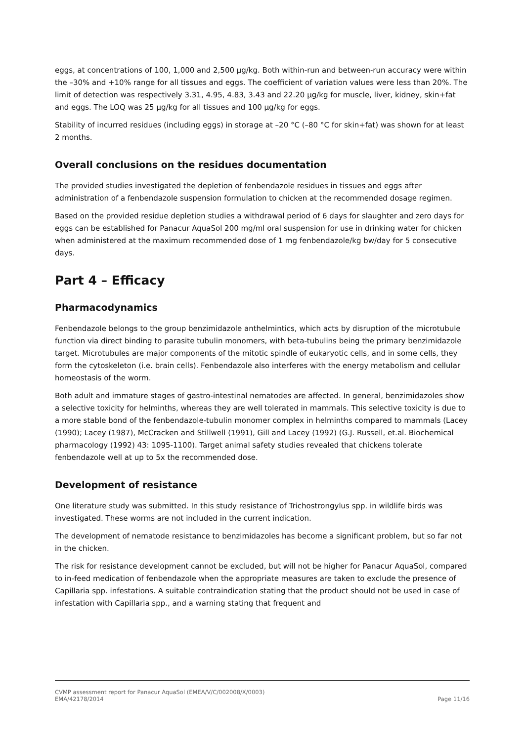eggs, at concentrations of 100, 1,000 and 2,500 µg/kg. Both within-run and between-run accuracy were within the –30% and +10% range for all tissues and eggs. The coefficient of variation values were less than 20%. The limit of detection was respectively 3.31, 4.95, 4.83, 3.43 and 22.20 µg/kg for muscle, liver, kidney, skin+fat and eggs. The LOQ was 25 µg/kg for all tissues and 100 µg/kg for eggs.
Stability of incurred residues (including eggs) in storage at –20 °C (–80 °C for skin+fat) was shown for at least 2 months.
Overall conclusions on the residues documentation
The provided studies investigated the depletion of fenbendazole residues in tissues and eggs after administration of a fenbendazole suspension formulation to chicken at the recommended dosage regimen.
Based on the provided residue depletion studies a withdrawal period of 6 days for slaughter and zero days for eggs can be established for Panacur AquaSol 200 mg/ml oral suspension for use in drinking water for chicken when administered at the maximum recommended dose of 1 mg fenbendazole/kg bw/day for 5 consecutive days.
Part 4 – Efficacy
Pharmacodynamics
Fenbendazole belongs to the group benzimidazole anthelmintics, which acts by disruption of the microtubule function via direct binding to parasite tubulin monomers, with beta-tubulins being the primary benzimidazole target. Microtubules are major components of the mitotic spindle of eukaryotic cells, and in some cells, they form the cytoskeleton (i.e. brain cells). Fenbendazole also interferes with the energy metabolism and cellular homeostasis of the worm.
Both adult and immature stages of gastro-intestinal nematodes are affected. In general, benzimidazoles show a selective toxicity for helminths, whereas they are well tolerated in mammals. This selective toxicity is due to a more stable bond of the fenbendazole-tubulin monomer complex in helminths compared to mammals (Lacey (1990); Lacey (1987), McCracken and Stillwell (1991), Gill and Lacey (1992) (G.J. Russell, et.al. Biochemical pharmacology (1992) 43: 1095-1100). Target animal safety studies revealed that chickens tolerate fenbendazole well at up to 5x the recommended dose.
Development of resistance
One literature study was submitted. In this study resistance of Trichostrongylus spp. in wildlife birds was investigated. These worms are not included in the current indication.
The development of nematode resistance to benzimidazoles has become a significant problem, but so far not in the chicken.
The risk for resistance development cannot be excluded, but will not be higher for Panacur AquaSol, compared to in-feed medication of fenbendazole when the appropriate measures are taken to exclude the presence of Capillaria spp. infestations. A suitable contraindication stating that the product should not be used in case of infestation with Capillaria spp., and a warning stating that frequent and
CVMP assessment report for Panacur AquaSol (EMEA/V/C/002008/X/0003)
EMA/42178/2014 Page 11/16